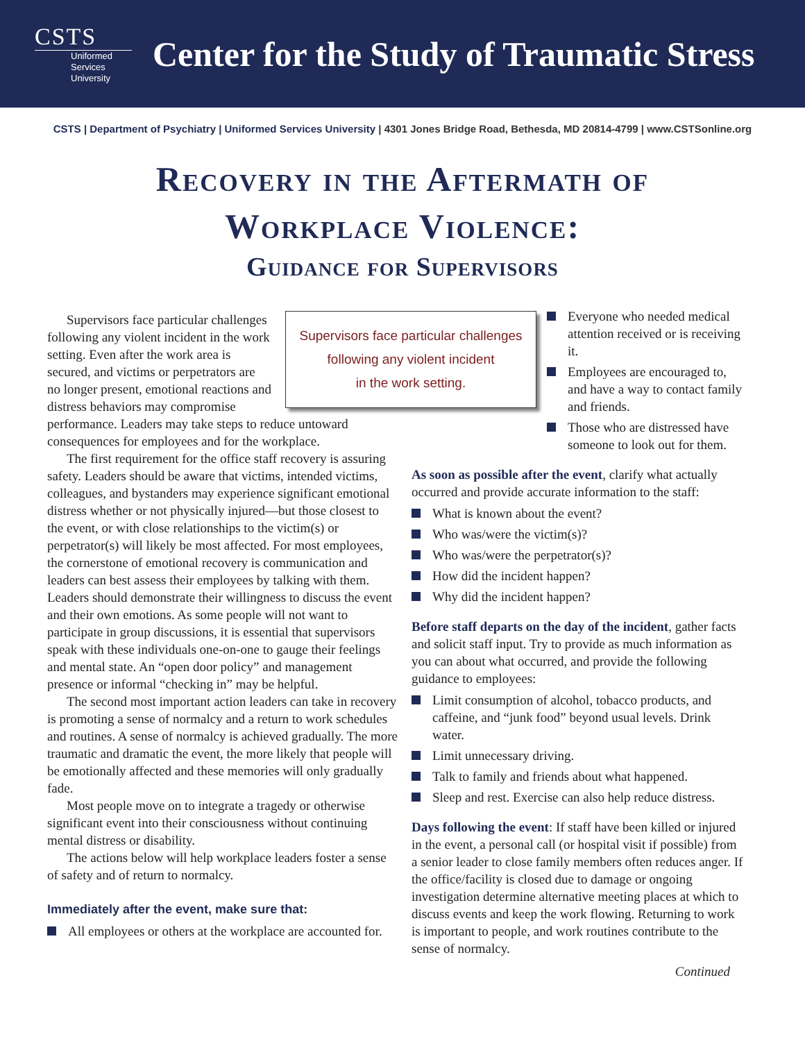CSTS
Uniformed
Services
University
Center for the Study of Traumatic Stress
CSTS | Department of Psychiatry | Uniformed Services University | 4301 Jones Bridge Road, Bethesda, MD 20814-4799 | www.CSTSonline.org
Recovery in the Aftermath of
Workplace Violence:
Guidance for Supervisors
Supervisors face particular challenges
following any violent incident
in the work setting.
Supervisors face particular challenges following any violent incident in the work setting. Even after the work area is secured, and victims or perpetrators are no longer present, emotional reactions and distress behaviors may compromise performance. Leaders may take steps to reduce untoward consequences for employees and for the workplace.
The first requirement for the office staff recovery is assuring safety. Leaders should be aware that victims, intended victims, colleagues, and bystanders may experience significant emotional distress whether or not physically injured—but those closest to the event, or with close relationships to the victim(s) or perpetrator(s) will likely be most affected. For most employees, the cornerstone of emotional recovery is communication and leaders can best assess their employees by talking with them. Leaders should demonstrate their willingness to discuss the event and their own emotions. As some people will not want to participate in group discussions, it is essential that supervisors speak with these individuals one-on-one to gauge their feelings and mental state. An “open door policy” and management presence or informal “checking in” may be helpful.
The second most important action leaders can take in recovery is promoting a sense of normalcy and a return to work schedules and routines. A sense of normalcy is achieved gradually. The more traumatic and dramatic the event, the more likely that people will be emotionally affected and these memories will only gradually fade.
Most people move on to integrate a tragedy or otherwise significant event into their consciousness without continuing mental distress or disability.
The actions below will help workplace leaders foster a sense of safety and of return to normalcy.
Immediately after the event, make sure that:
All employees or others at the workplace are accounted for.
Everyone who needed medical attention received or is receiving it.
Employees are encouraged to, and have a way to contact family and friends.
Those who are distressed have someone to look out for them.
As soon as possible after the event, clarify what actually occurred and provide accurate information to the staff:
What is known about the event?
Who was/were the victim(s)?
Who was/were the perpetrator(s)?
How did the incident happen?
Why did the incident happen?
Before staff departs on the day of the incident, gather facts and solicit staff input. Try to provide as much information as you can about what occurred, and provide the following guidance to employees:
Limit consumption of alcohol, tobacco products, and caffeine, and “junk food” beyond usual levels. Drink water.
Limit unnecessary driving.
Talk to family and friends about what happened.
Sleep and rest. Exercise can also help reduce distress.
Days following the event: If staff have been killed or injured in the event, a personal call (or hospital visit if possible) from a senior leader to close family members often reduces anger. If the office/facility is closed due to damage or ongoing investigation determine alternative meeting places at which to discuss events and keep the work flowing. Returning to work is important to people, and work routines contribute to the sense of normalcy.
Continued